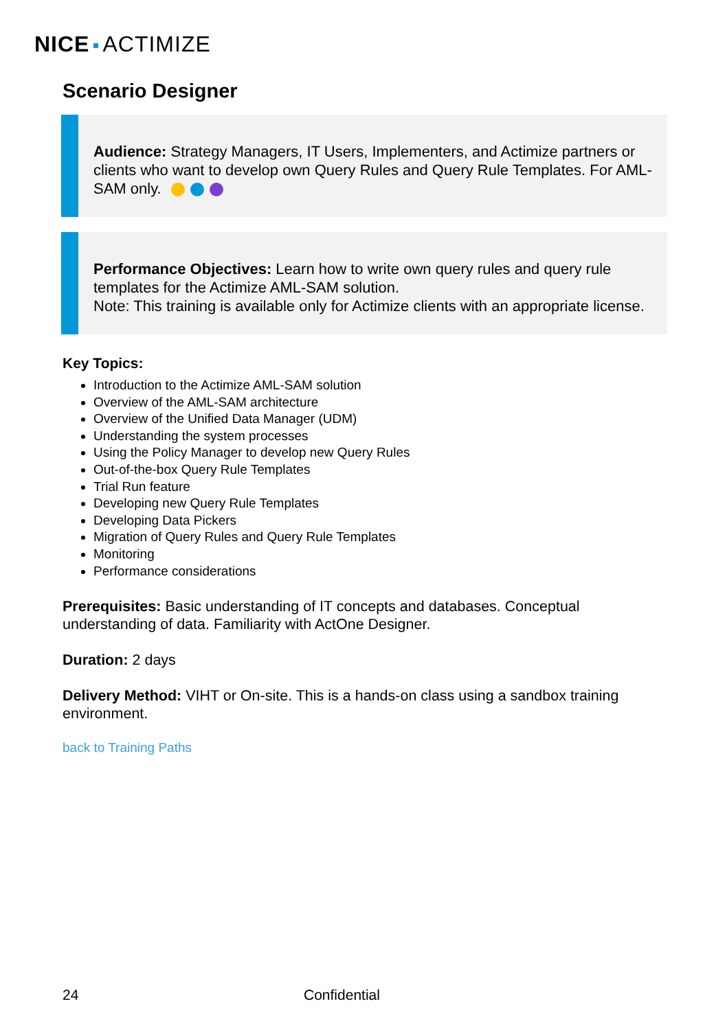NICE ACTIMIZE
Scenario Designer
Audience: Strategy Managers, IT Users, Implementers, and Actimize partners or clients who want to develop own Query Rules and Query Rule Templates. For AML-SAM only.
Performance Objectives: Learn how to write own query rules and query rule templates for the Actimize AML-SAM solution.
Note: This training is available only for Actimize clients with an appropriate license.
Key Topics:
Introduction to the Actimize AML-SAM solution
Overview of the AML-SAM architecture
Overview of the Unified Data Manager (UDM)
Understanding the system processes
Using the Policy Manager to develop new Query Rules
Out-of-the-box Query Rule Templates
Trial Run feature
Developing new Query Rule Templates
Developing Data Pickers
Migration of Query Rules and Query Rule Templates
Monitoring
Performance considerations
Prerequisites: Basic understanding of IT concepts and databases. Conceptual understanding of data. Familiarity with ActOne Designer.
Duration: 2 days
Delivery Method: VIHT or On-site. This is a hands-on class using a sandbox training environment.
back to Training Paths
24 Confidential